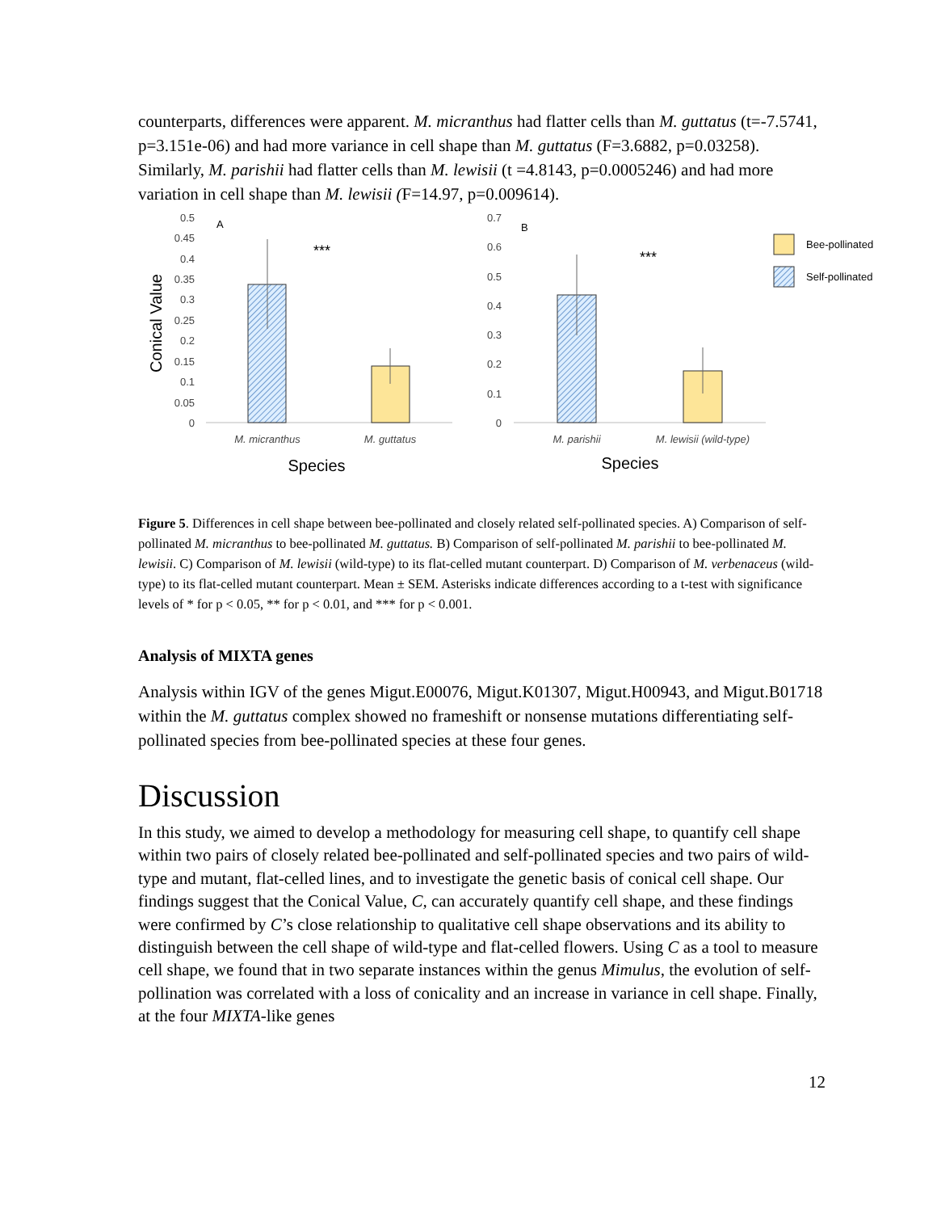counterparts, differences were apparent. M. micranthus had flatter cells than M. guttatus (t=-7.5741, p=3.151e-06) and had more variance in cell shape than M. guttatus (F=3.6882, p=0.03258). Similarly, M. parishii had flatter cells than M. lewisii (t =4.8143, p=0.0005246) and had more variation in cell shape than M. lewisii (F=14.97, p=0.009614).
0.5
0.45
0.4
0.35
0.3
0.25
0.2
0.15
0.1
0.05
0
0.7
0.6
0.5
0.4
0.3
0.2
0.1
0
A
B
Conical Value
***
***
M. micranthus
M. guttatus
M. parishii
M. lewisii (wild-type)
Species
Species
Bee-pollinated
Self-pollinated
Figure 5. Differences in cell shape between bee-pollinated and closely related self-pollinated species. A) Comparison of self-pollinated M. micranthus to bee-pollinated M. guttatus. B) Comparison of self-pollinated M. parishii to bee-pollinated M. lewisii. C) Comparison of M. lewisii (wild-type) to its flat-celled mutant counterpart. D) Comparison of M. verbenaceus (wild-type) to its flat-celled mutant counterpart. Mean ± SEM. Asterisks indicate differences according to a t-test with significance levels of * for p < 0.05, ** for p < 0.01, and *** for p < 0.001.
Analysis of MIXTA genes
Analysis within IGV of the genes Migut.E00076, Migut.K01307, Migut.H00943, and Migut.B01718 within the M. guttatus complex showed no frameshift or nonsense mutations differentiating self-pollinated species from bee-pollinated species at these four genes.
Discussion
In this study, we aimed to develop a methodology for measuring cell shape, to quantify cell shape within two pairs of closely related bee-pollinated and self-pollinated species and two pairs of wild-type and mutant, flat-celled lines, and to investigate the genetic basis of conical cell shape. Our findings suggest that the Conical Value, C, can accurately quantify cell shape, and these findings were confirmed by C’s close relationship to qualitative cell shape observations and its ability to distinguish between the cell shape of wild-type and flat-celled flowers. Using C as a tool to measure cell shape, we found that in two separate instances within the genus Mimulus, the evolution of self-pollination was correlated with a loss of conicality and an increase in variance in cell shape. Finally, at the four MIXTA-like genes
12